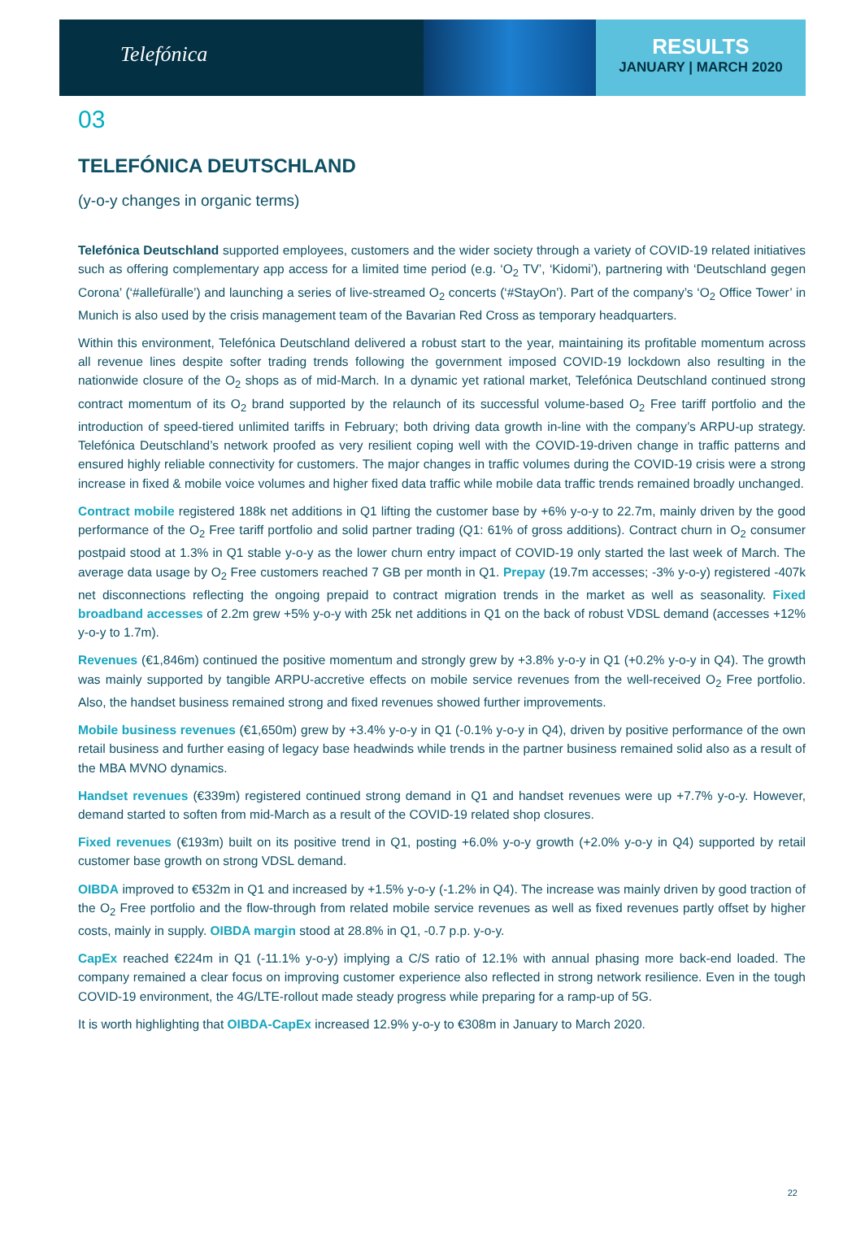Telefónica
RESULTS
JANUARY | MARCH 2020
03
TELEFÓNICA DEUTSCHLAND
(y-o-y changes in organic terms)
Telefónica Deutschland supported employees, customers and the wider society through a variety of COVID-19 related initiatives such as offering complementary app access for a limited time period (e.g. ‘O<sub>2</sub> TV’, ‘Kidomi’), partnering with ‘Deutschland gegen Corona’ (‘#allefüralle’) and launching a series of live-streamed O<sub>2</sub> concerts (‘#StayOn’). Part of the company’s ‘O<sub>2</sub> Office Tower’ in Munich is also used by the crisis management team of the Bavarian Red Cross as temporary headquarters.
Within this environment, Telefónica Deutschland delivered a robust start to the year, maintaining its profitable momentum across all revenue lines despite softer trading trends following the government imposed COVID-19 lockdown also resulting in the nationwide closure of the O<sub>2</sub> shops as of mid-March. In a dynamic yet rational market, Telefónica Deutschland continued strong contract momentum of its O<sub>2</sub> brand supported by the relaunch of its successful volume-based O<sub>2</sub> Free tariff portfolio and the introduction of speed-tiered unlimited tariffs in February; both driving data growth in-line with the company’s ARPU-up strategy. Telefónica Deutschland’s network proofed as very resilient coping well with the COVID-19-driven change in traffic patterns and ensured highly reliable connectivity for customers. The major changes in traffic volumes during the COVID-19 crisis were a strong increase in fixed & mobile voice volumes and higher fixed data traffic while mobile data traffic trends remained broadly unchanged.
Contract mobile registered 188k net additions in Q1 lifting the customer base by +6% y-o-y to 22.7m, mainly driven by the good performance of the O<sub>2</sub> Free tariff portfolio and solid partner trading (Q1: 61% of gross additions). Contract churn in O<sub>2</sub> consumer postpaid stood at 1.3% in Q1 stable y-o-y as the lower churn entry impact of COVID-19 only started the last week of March. The average data usage by O<sub>2</sub> Free customers reached 7 GB per month in Q1. Prepay (19.7m accesses; -3% y-o-y) registered -407k net disconnections reflecting the ongoing prepaid to contract migration trends in the market as well as seasonality. Fixed broadband accesses of 2.2m grew +5% y-o-y with 25k net additions in Q1 on the back of robust VDSL demand (accesses +12% y-o-y to 1.7m).
Revenues (€1,846m) continued the positive momentum and strongly grew by +3.8% y-o-y in Q1 (+0.2% y-o-y in Q4). The growth was mainly supported by tangible ARPU-accretive effects on mobile service revenues from the well-received O<sub>2</sub> Free portfolio. Also, the handset business remained strong and fixed revenues showed further improvements.
Mobile business revenues (€1,650m) grew by +3.4% y-o-y in Q1 (-0.1% y-o-y in Q4), driven by positive performance of the own retail business and further easing of legacy base headwinds while trends in the partner business remained solid also as a result of the MBA MVNO dynamics.
Handset revenues (€339m) registered continued strong demand in Q1 and handset revenues were up +7.7% y-o-y. However, demand started to soften from mid-March as a result of the COVID-19 related shop closures.
Fixed revenues (€193m) built on its positive trend in Q1, posting +6.0% y-o-y growth (+2.0% y-o-y in Q4) supported by retail customer base growth on strong VDSL demand.
OIBDA improved to €532m in Q1 and increased by +1.5% y-o-y (-1.2% in Q4). The increase was mainly driven by good traction of the O<sub>2</sub> Free portfolio and the flow-through from related mobile service revenues as well as fixed revenues partly offset by higher costs, mainly in supply. OIBDA margin stood at 28.8% in Q1, -0.7 p.p. y-o-y.
CapEx reached €224m in Q1 (-11.1% y-o-y) implying a C/S ratio of 12.1% with annual phasing more back-end loaded. The company remained a clear focus on improving customer experience also reflected in strong network resilience. Even in the tough COVID-19 environment, the 4G/LTE-rollout made steady progress while preparing for a ramp-up of 5G.
It is worth highlighting that OIBDA-CapEx increased 12.9% y-o-y to €308m in January to March 2020.
22